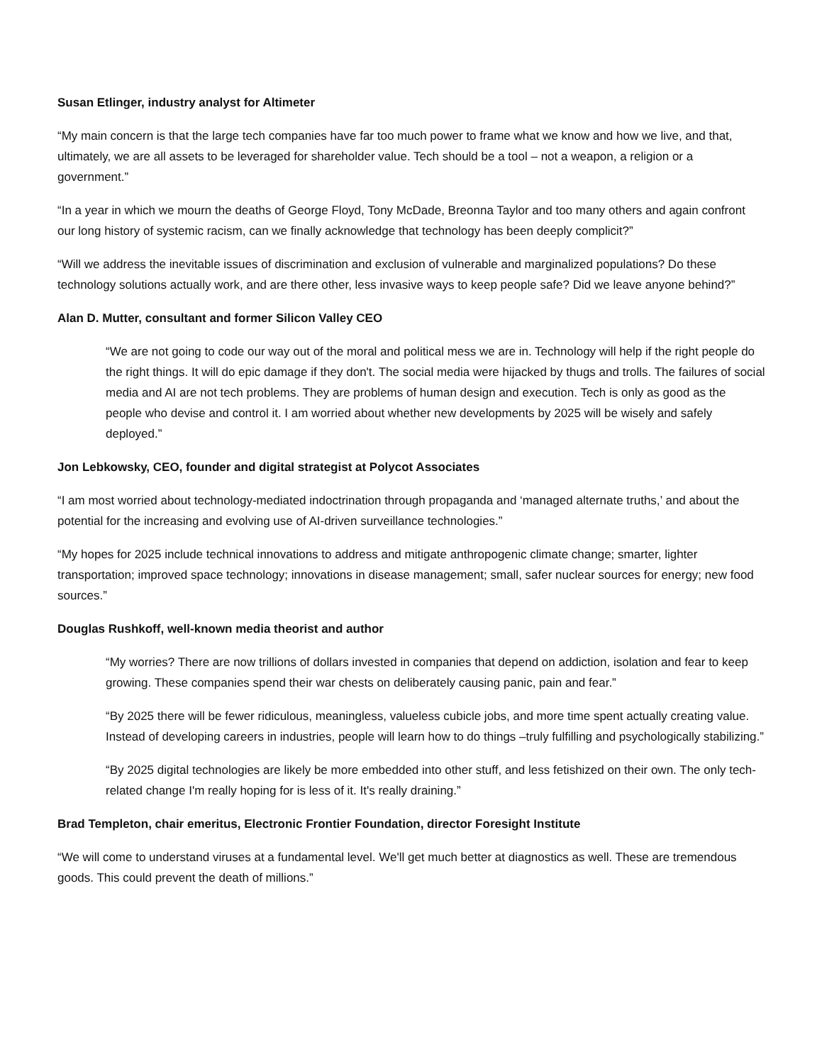Susan Etlinger, industry analyst for Altimeter
“My main concern is that the large tech companies have far too much power to frame what we know and how we live, and that, ultimately, we are all assets to be leveraged for shareholder value. Tech should be a tool – not a weapon, a religion or a government.”
“In a year in which we mourn the deaths of George Floyd, Tony McDade, Breonna Taylor and too many others and again confront our long history of systemic racism, can we finally acknowledge that technology has been deeply complicit?”
“Will we address the inevitable issues of discrimination and exclusion of vulnerable and marginalized populations? Do these technology solutions actually work, and are there other, less invasive ways to keep people safe? Did we leave anyone behind?”
Alan D. Mutter, consultant and former Silicon Valley CEO
“We are not going to code our way out of the moral and political mess we are in. Technology will help if the right people do the right things. It will do epic damage if they don't. The social media were hijacked by thugs and trolls. The failures of social media and AI are not tech problems. They are problems of human design and execution. Tech is only as good as the people who devise and control it. I am worried about whether new developments by 2025 will be wisely and safely deployed.”
Jon Lebkowsky, CEO, founder and digital strategist at Polycot Associates
“I am most worried about technology-mediated indoctrination through propaganda and ‘managed alternate truths,’ and about the potential for the increasing and evolving use of AI-driven surveillance technologies.”
“My hopes for 2025 include technical innovations to address and mitigate anthropogenic climate change; smarter, lighter transportation; improved space technology; innovations in disease management; small, safer nuclear sources for energy; new food sources.”
Douglas Rushkoff, well-known media theorist and author
“My worries? There are now trillions of dollars invested in companies that depend on addiction, isolation and fear to keep growing. These companies spend their war chests on deliberately causing panic, pain and fear.”
“By 2025 there will be fewer ridiculous, meaningless, valueless cubicle jobs, and more time spent actually creating value. Instead of developing careers in industries, people will learn how to do things –truly fulfilling and psychologically stabilizing.”
“By 2025 digital technologies are likely be more embedded into other stuff, and less fetishized on their own. The only tech-related change I'm really hoping for is less of it. It's really draining.”
Brad Templeton, chair emeritus, Electronic Frontier Foundation, director Foresight Institute
“We will come to understand viruses at a fundamental level. We'll get much better at diagnostics as well. These are tremendous goods. This could prevent the death of millions.”